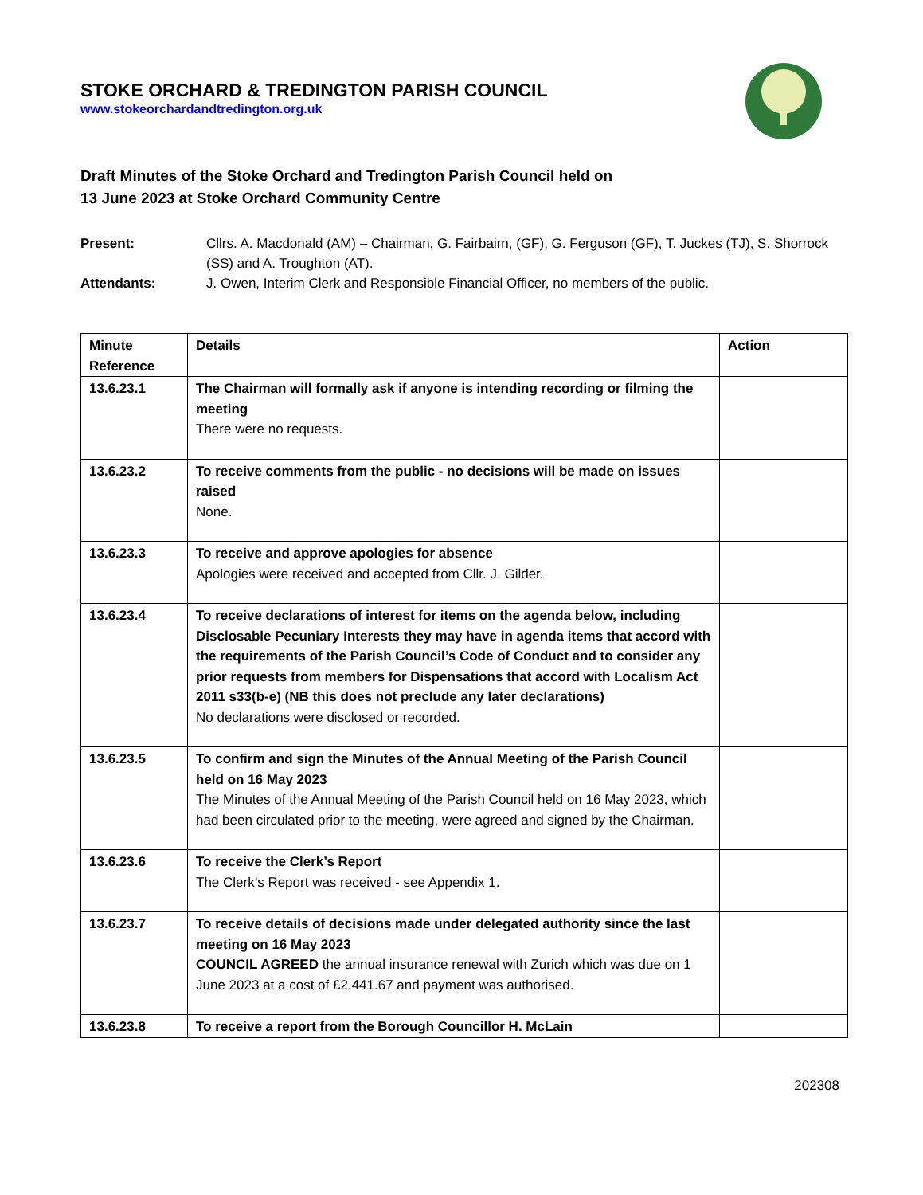STOKE ORCHARD & TREDINGTON PARISH COUNCIL
www.stokeorchardandtredington.org.uk
Draft Minutes of the Stoke Orchard and Tredington Parish Council held on
13 June 2023 at Stoke Orchard Community Centre
Present:
Cllrs. A. Macdonald (AM) – Chairman, G. Fairbairn, (GF), G. Ferguson (GF), T. Juckes (TJ), S. Shorrock (SS) and A. Troughton (AT).
Attendants:
J. Owen, Interim Clerk and Responsible Financial Officer, no members of the public.
| Minute Reference | Details | Action |
| --- | --- | --- |
| 13.6.23.1 | The Chairman will formally ask if anyone is intending recording or filming the meeting There were no requests. | |
| 13.6.23.2 | To receive comments from the public - no decisions will be made on issues raised None. | |
| 13.6.23.3 | To receive and approve apologies for absence Apologies were received and accepted from Cllr. J. Gilder. | |
| 13.6.23.4 | To receive declarations of interest for items on the agenda below, including Disclosable Pecuniary Interests they may have in agenda items that accord with the requirements of the Parish Council’s Code of Conduct and to consider any prior requests from members for Dispensations that accord with Localism Act 2011 s33(b-e) (NB this does not preclude any later declarations) No declarations were disclosed or recorded. | |
| 13.6.23.5 | To confirm and sign the Minutes of the Annual Meeting of the Parish Council held on 16 May 2023 The Minutes of the Annual Meeting of the Parish Council held on 16 May 2023, which had been circulated prior to the meeting, were agreed and signed by the Chairman. | |
| 13.6.23.6 | To receive the Clerk’s Report The Clerk’s Report was received - see Appendix 1. | |
| 13.6.23.7 | To receive details of decisions made under delegated authority since the last meeting on 16 May 2023 COUNCIL AGREED the annual insurance renewal with Zurich which was due on 1 June 2023 at a cost of £2,441.67 and payment was authorised. | |
| 13.6.23.8 | To receive a report from the Borough Councillor H. McLain | |
202308